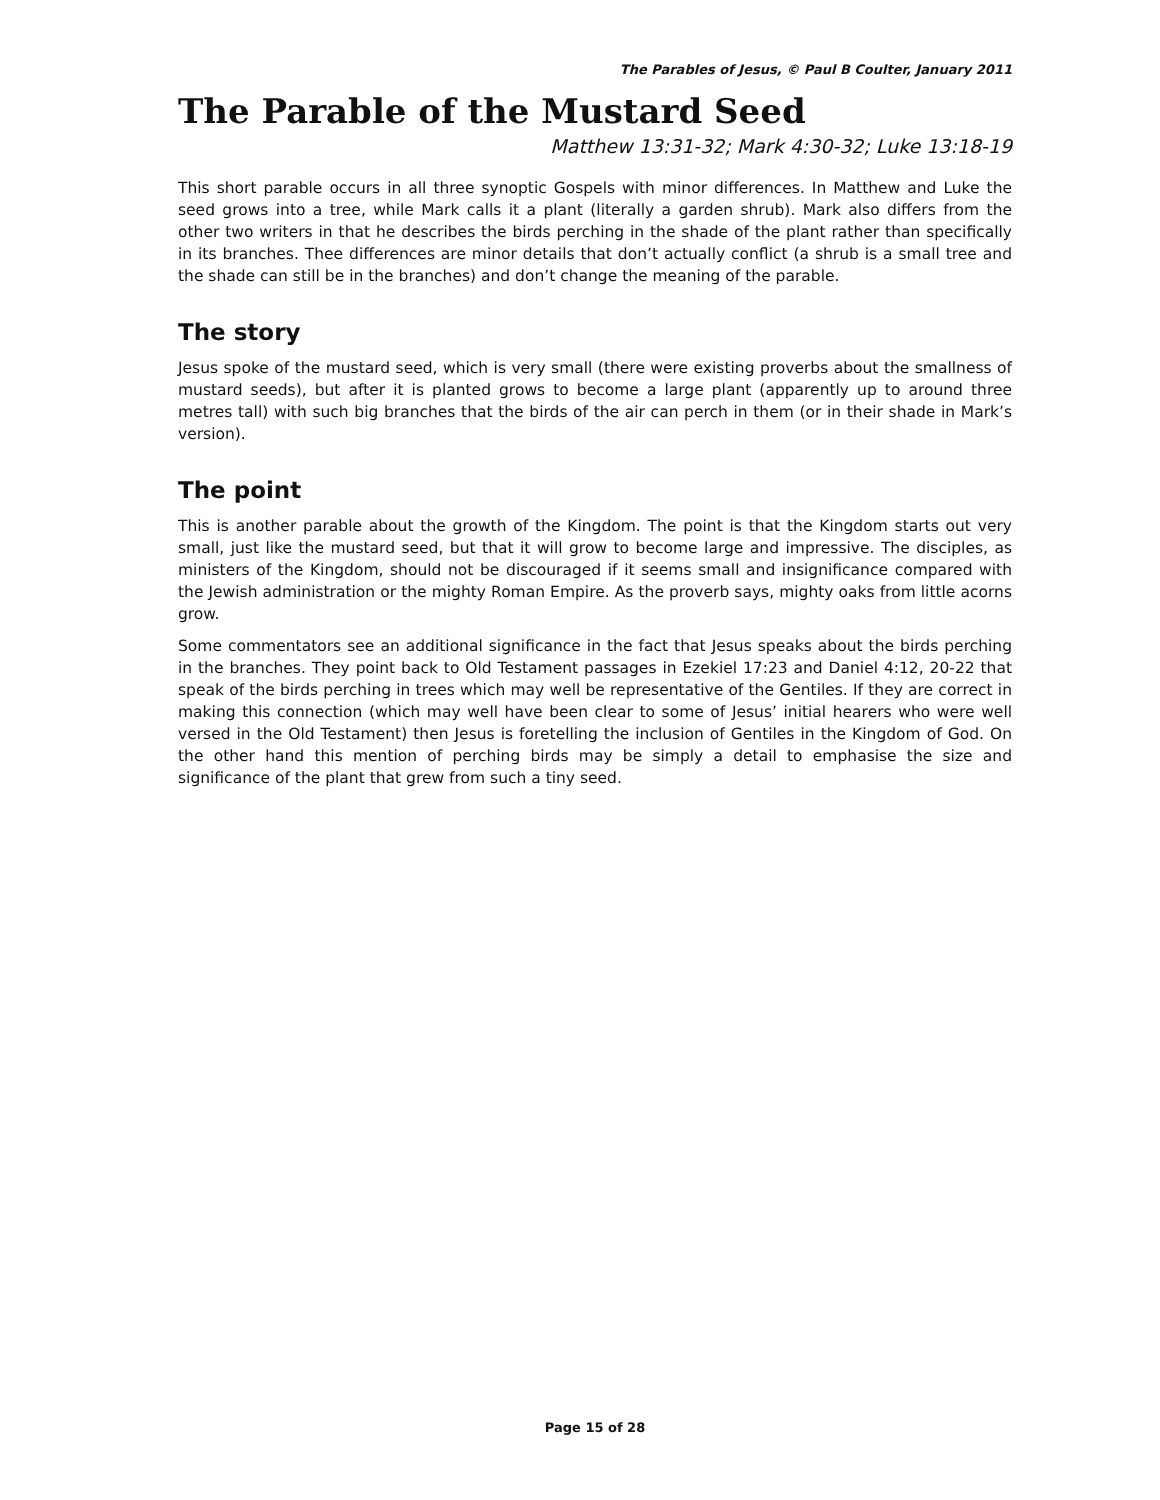The Parables of Jesus, © Paul B Coulter, January 2011
The Parable of the Mustard Seed
Matthew 13:31-32; Mark 4:30-32; Luke 13:18-19
This short parable occurs in all three synoptic Gospels with minor differences. In Matthew and Luke the seed grows into a tree, while Mark calls it a plant (literally a garden shrub). Mark also differs from the other two writers in that he describes the birds perching in the shade of the plant rather than specifically in its branches. Thee differences are minor details that don’t actually conflict (a shrub is a small tree and the shade can still be in the branches) and don’t change the meaning of the parable.
The story
Jesus spoke of the mustard seed, which is very small (there were existing proverbs about the smallness of mustard seeds), but after it is planted grows to become a large plant (apparently up to around three metres tall) with such big branches that the birds of the air can perch in them (or in their shade in Mark’s version).
The point
This is another parable about the growth of the Kingdom. The point is that the Kingdom starts out very small, just like the mustard seed, but that it will grow to become large and impressive. The disciples, as ministers of the Kingdom, should not be discouraged if it seems small and insignificance compared with the Jewish administration or the mighty Roman Empire. As the proverb says, mighty oaks from little acorns grow.
Some commentators see an additional significance in the fact that Jesus speaks about the birds perching in the branches. They point back to Old Testament passages in Ezekiel 17:23 and Daniel 4:12, 20-22 that speak of the birds perching in trees which may well be representative of the Gentiles. If they are correct in making this connection (which may well have been clear to some of Jesus’ initial hearers who were well versed in the Old Testament) then Jesus is foretelling the inclusion of Gentiles in the Kingdom of God. On the other hand this mention of perching birds may be simply a detail to emphasise the size and significance of the plant that grew from such a tiny seed.
Page 15 of 28